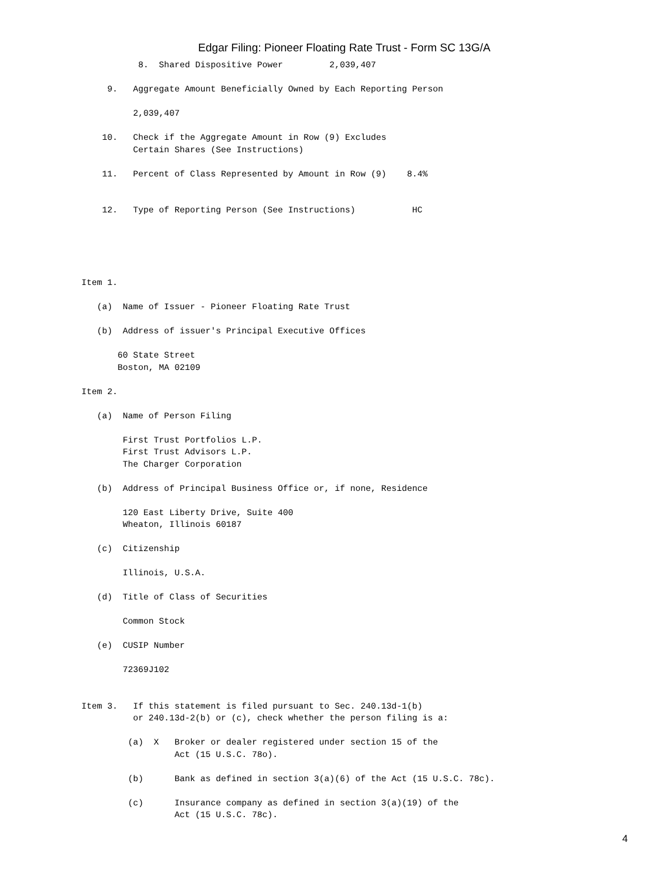Edgar Filing: Pioneer Floating Rate Trust - Form SC 13G/A
           8.  Shared Dispositive Power         2,039,407

     9.   Aggregate Amount Beneficially Owned by Each Reporting Person

          2,039,407

    10.   Check if the Aggregate Amount in Row (9) Excludes
          Certain Shares (See Instructions)

    11.   Percent of Class Represented by Amount in Row (9)    8.4%


    12.   Type of Reporting Person (See Instructions)           HC





Item 1.

   (a)  Name of Issuer - Pioneer Floating Rate Trust

   (b)  Address of issuer's Principal Executive Offices

       60 State Street
       Boston, MA 02109

Item 2.

   (a)  Name of Person Filing

        First Trust Portfolios L.P.
        First Trust Advisors L.P.
        The Charger Corporation

   (b)  Address of Principal Business Office or, if none, Residence

        120 East Liberty Drive, Suite 400
        Wheaton, Illinois 60187

   (c)  Citizenship

        Illinois, U.S.A.

   (d)  Title of Class of Securities

        Common Stock

   (e)  CUSIP Number

        72369J102


Item 3.   If this statement is filed pursuant to Sec. 240.13d-1(b)
          or 240.13d-2(b) or (c), check whether the person filing is a:

         (a)  X   Broker or dealer registered under section 15 of the
                  Act (15 U.S.C. 78o).

         (b)      Bank as defined in section 3(a)(6) of the Act (15 U.S.C. 78c).

         (c)      Insurance company as defined in section 3(a)(19) of the
                  Act (15 U.S.C. 78c).
4